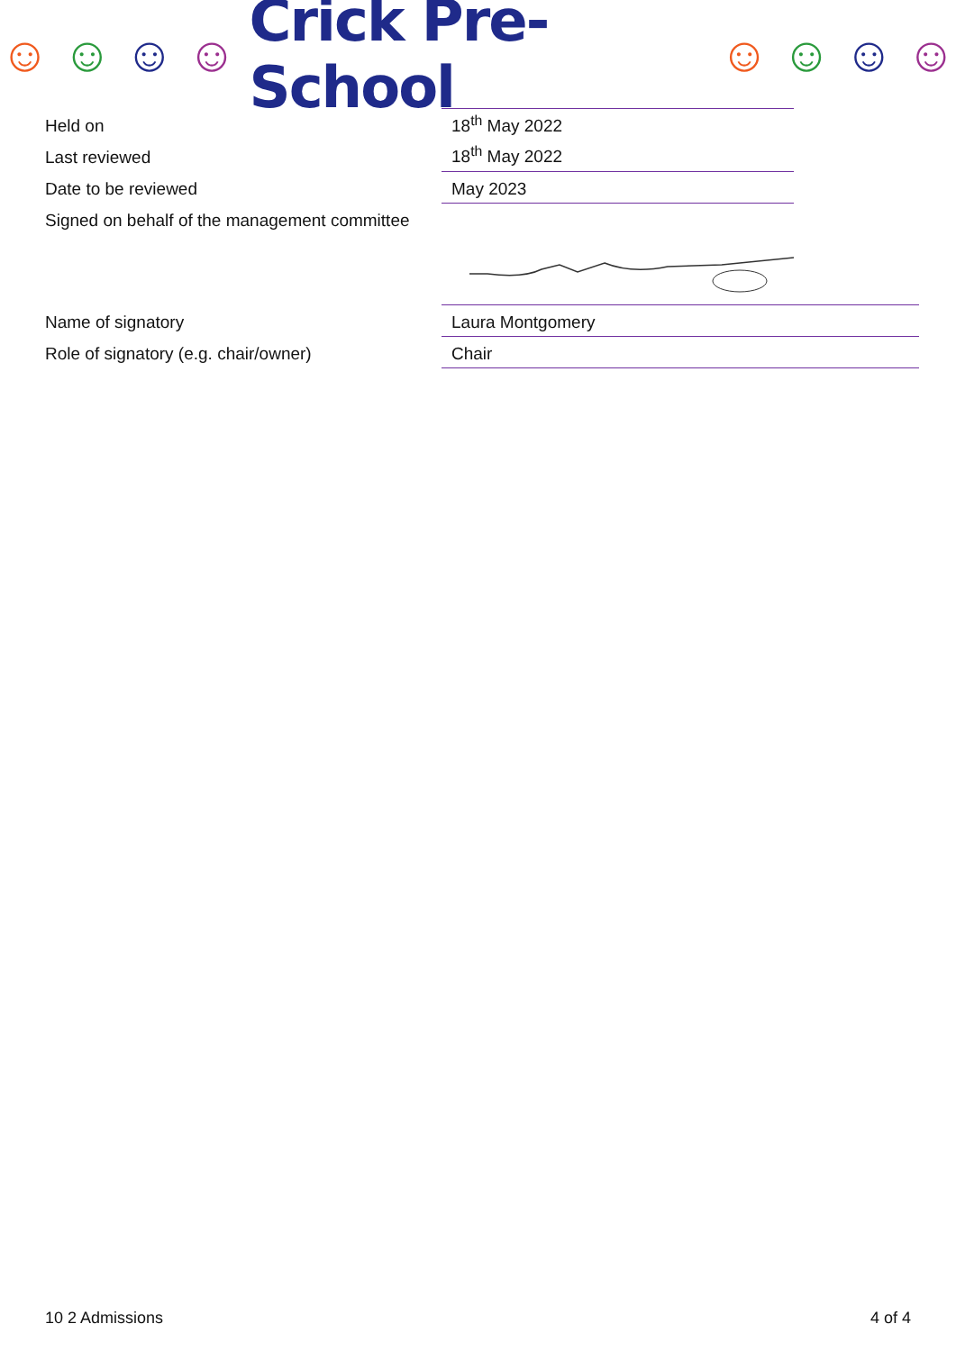☺ ☺ ☺ ☺ Crick Pre-School ☺ ☺ ☺ ☺
| Held on | 18<sup>th</sup> May 2022 |
| Last reviewed | 18<sup>th</sup> May 2022 |
| Date to be reviewed | May 2023 |
| Signed on behalf of the management committee | |
| Name of signatory | Laura Montgomery |
| Role of signatory (e.g. chair/owner) | Chair |
10 2 Admissions 4 of 4